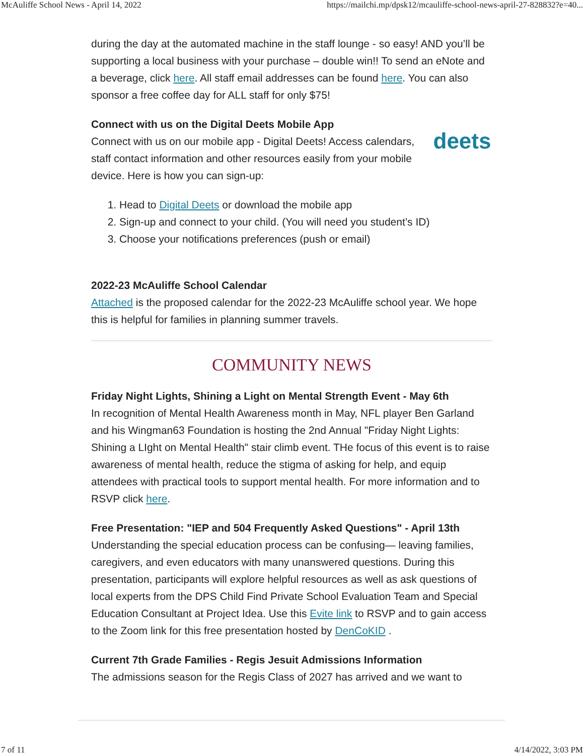McAuliffe School News - April 14, 2022 https://mailchi.mp/dpsk12/mcauliffe-school-news-april-27-828832?e=40...
during the day at the automated machine in the staff lounge - so easy! AND you’ll be supporting a local business with your purchase – double win!! To send an eNote and a beverage, click here. All staff email addresses can be found here. You can also sponsor a free coffee day for ALL staff for only $75!
deets
Connect with us on the Digital Deets Mobile App
Connect with us on our mobile app - Digital Deets! Access calendars, staff contact information and other resources easily from your mobile device. Here is how you can sign-up:
1. Head to Digital Deets or download the mobile app
2. Sign-up and connect to your child. (You will need you student’s ID)
3. Choose your notifications preferences (push or email)
2022-23 McAuliffe School Calendar
Attached is the proposed calendar for the 2022-23 McAuliffe school year. We hope this is helpful for families in planning summer travels.
COMMUNITY NEWS
Friday Night Lights, Shining a Light on Mental Strength Event - May 6th
In recognition of Mental Health Awareness month in May, NFL player Ben Garland and his Wingman63 Foundation is hosting the 2nd Annual "Friday Night Lights: Shining a LIght on Mental Health" stair climb event. THe focus of this event is to raise awareness of mental health, reduce the stigma of asking for help, and equip attendees with practical tools to support mental health. For more information and to RSVP click here.
Free Presentation: "IEP and 504 Frequently Asked Questions" - April 13th
Understanding the special education process can be confusing— leaving families, caregivers, and even educators with many unanswered questions. During this presentation, participants will explore helpful resources as well as ask questions of local experts from the DPS Child Find Private School Evaluation Team and Special Education Consultant at Project Idea. Use this Evite link to RSVP and to gain access to the Zoom link for this free presentation hosted by DenCoKID .
Current 7th Grade Families - Regis Jesuit Admissions Information
The admissions season for the Regis Class of 2027 has arrived and we want to
7 of 11 4/14/2022, 3:03 PM